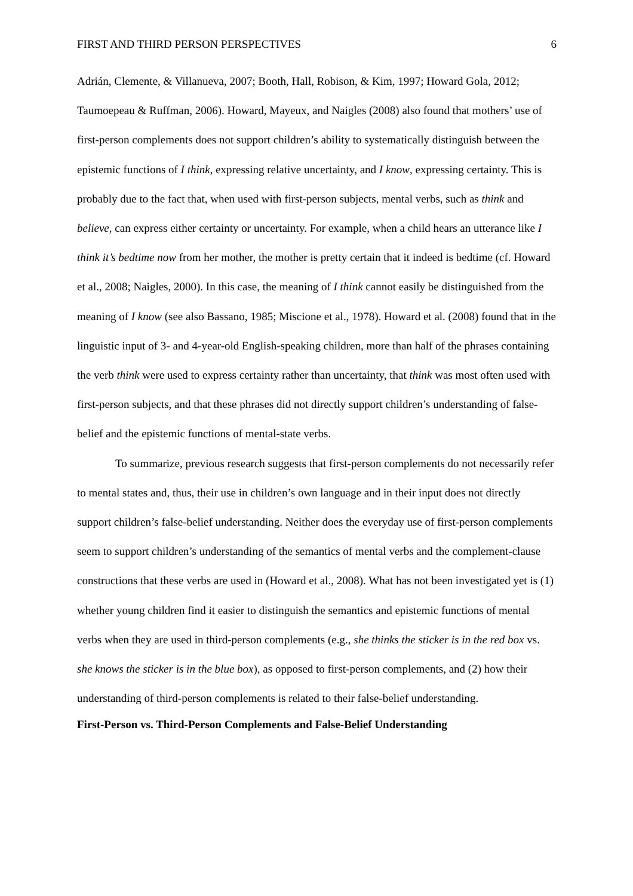FIRST AND THIRD PERSON PERSPECTIVES 6
Adrián, Clemente, & Villanueva, 2007; Booth, Hall, Robison, & Kim, 1997; Howard Gola, 2012; Taumoepeau & Ruffman, 2006). Howard, Mayeux, and Naigles (2008) also found that mothers’ use of first-person complements does not support children’s ability to systematically distinguish between the epistemic functions of I think, expressing relative uncertainty, and I know, expressing certainty. This is probably due to the fact that, when used with first-person subjects, mental verbs, such as think and believe, can express either certainty or uncertainty. For example, when a child hears an utterance like I think it’s bedtime now from her mother, the mother is pretty certain that it indeed is bedtime (cf. Howard et al., 2008; Naigles, 2000). In this case, the meaning of I think cannot easily be distinguished from the meaning of I know (see also Bassano, 1985; Miscione et al., 1978). Howard et al. (2008) found that in the linguistic input of 3- and 4-year-old English-speaking children, more than half of the phrases containing the verb think were used to express certainty rather than uncertainty, that think was most often used with first-person subjects, and that these phrases did not directly support children’s understanding of false-belief and the epistemic functions of mental-state verbs.
To summarize, previous research suggests that first-person complements do not necessarily refer to mental states and, thus, their use in children’s own language and in their input does not directly support children’s false-belief understanding. Neither does the everyday use of first-person complements seem to support children’s understanding of the semantics of mental verbs and the complement-clause constructions that these verbs are used in (Howard et al., 2008). What has not been investigated yet is (1) whether young children find it easier to distinguish the semantics and epistemic functions of mental verbs when they are used in third-person complements (e.g., she thinks the sticker is in the red box vs. she knows the sticker is in the blue box), as opposed to first-person complements, and (2) how their understanding of third-person complements is related to their false-belief understanding.
First-Person vs. Third-Person Complements and False-Belief Understanding